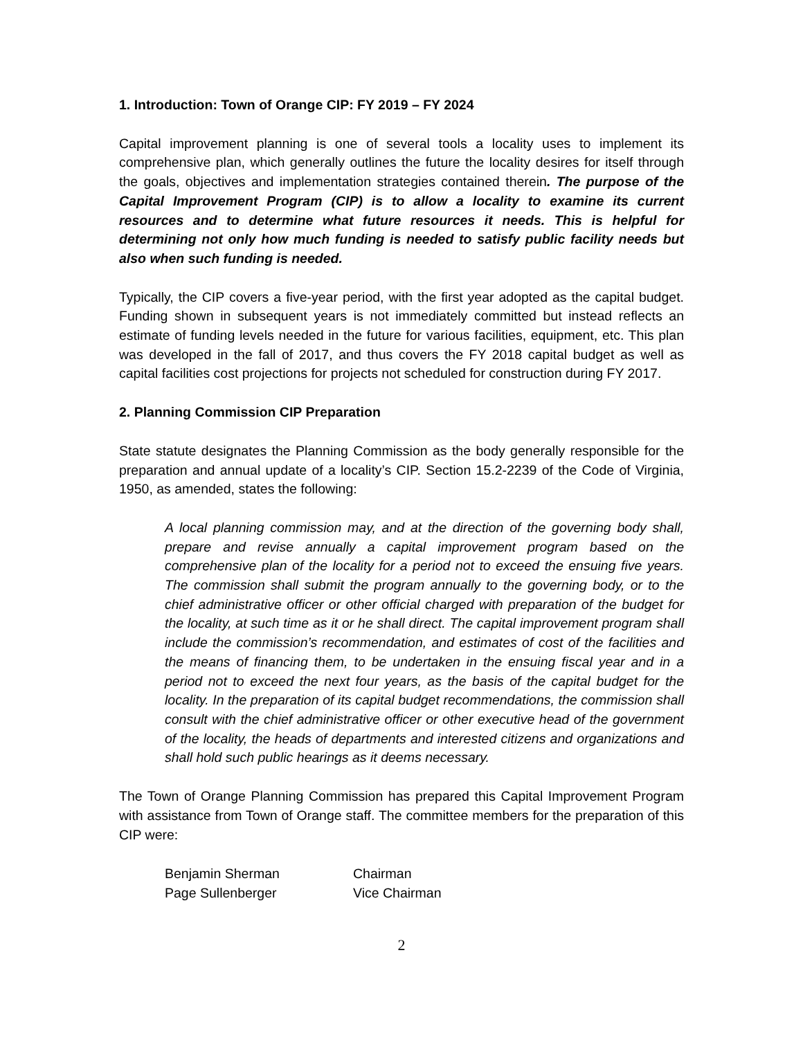1. Introduction: Town of Orange CIP: FY 2019 – FY 2024
Capital improvement planning is one of several tools a locality uses to implement its comprehensive plan, which generally outlines the future the locality desires for itself through the goals, objectives and implementation strategies contained therein. The purpose of the Capital Improvement Program (CIP) is to allow a locality to examine its current resources and to determine what future resources it needs. This is helpful for determining not only how much funding is needed to satisfy public facility needs but also when such funding is needed.
Typically, the CIP covers a five-year period, with the first year adopted as the capital budget. Funding shown in subsequent years is not immediately committed but instead reflects an estimate of funding levels needed in the future for various facilities, equipment, etc. This plan was developed in the fall of 2017, and thus covers the FY 2018 capital budget as well as capital facilities cost projections for projects not scheduled for construction during FY 2017.
2. Planning Commission CIP Preparation
State statute designates the Planning Commission as the body generally responsible for the preparation and annual update of a locality’s CIP. Section 15.2-2239 of the Code of Virginia, 1950, as amended, states the following:
A local planning commission may, and at the direction of the governing body shall, prepare and revise annually a capital improvement program based on the comprehensive plan of the locality for a period not to exceed the ensuing five years. The commission shall submit the program annually to the governing body, or to the chief administrative officer or other official charged with preparation of the budget for the locality, at such time as it or he shall direct. The capital improvement program shall include the commission’s recommendation, and estimates of cost of the facilities and the means of financing them, to be undertaken in the ensuing fiscal year and in a period not to exceed the next four years, as the basis of the capital budget for the locality. In the preparation of its capital budget recommendations, the commission shall consult with the chief administrative officer or other executive head of the government of the locality, the heads of departments and interested citizens and organizations and shall hold such public hearings as it deems necessary.
The Town of Orange Planning Commission has prepared this Capital Improvement Program with assistance from Town of Orange staff. The committee members for the preparation of this CIP were:
| Benjamin Sherman | Chairman |
| Page Sullenberger | Vice Chairman |
2